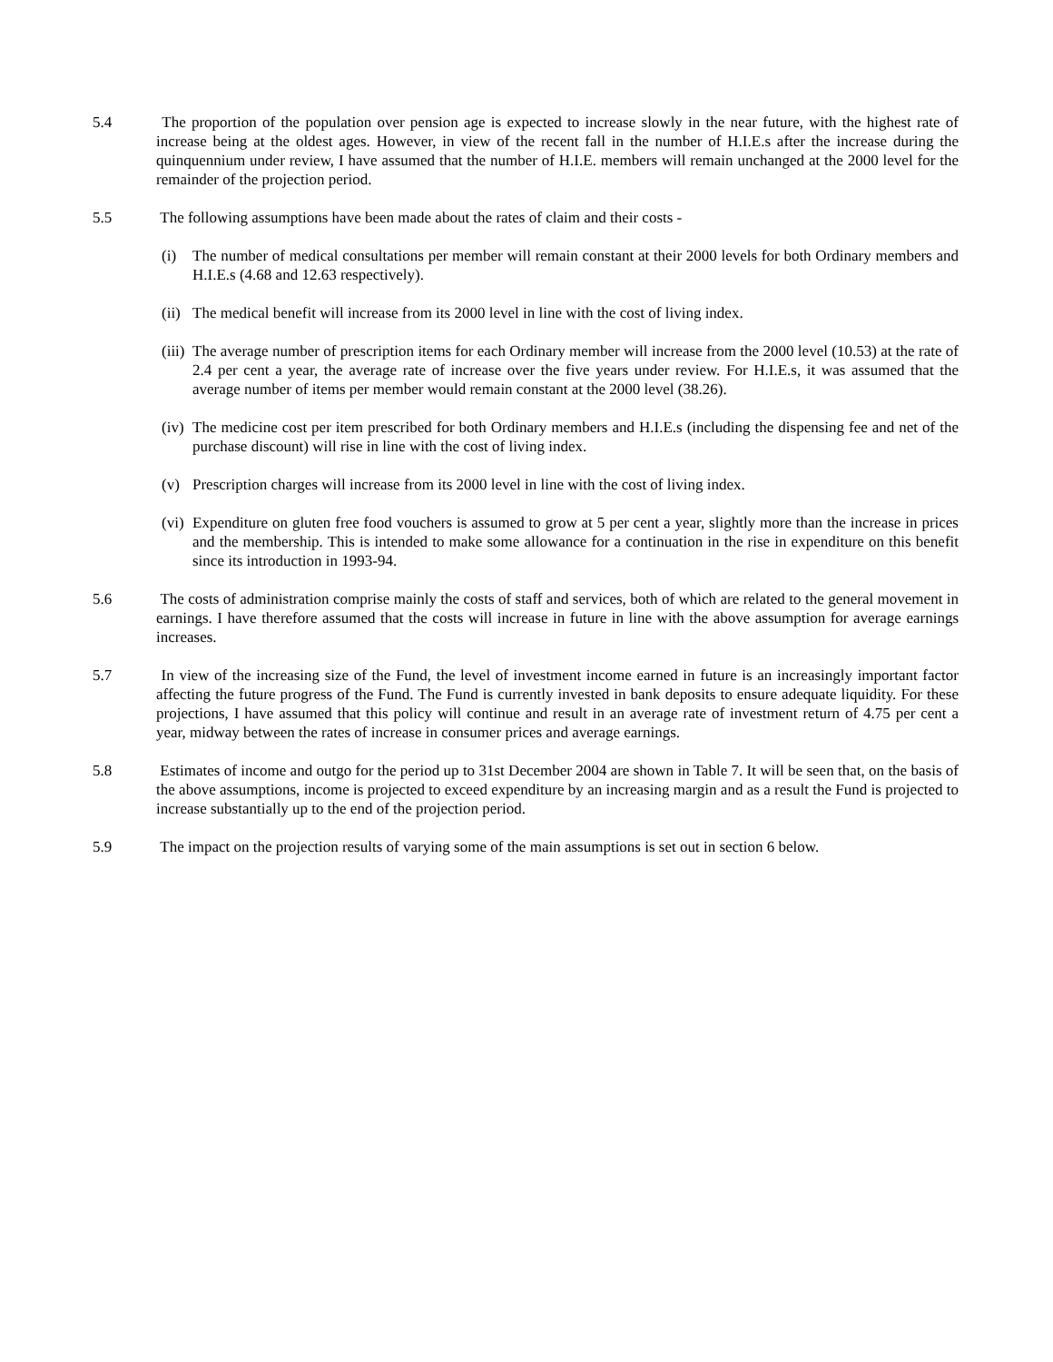5.4 The proportion of the population over pension age is expected to increase slowly in the near future, with the highest rate of increase being at the oldest ages. However, in view of the recent fall in the number of H.I.E.s after the increase during the quinquennium under review, I have assumed that the number of H.I.E. members will remain unchanged at the 2000 level for the remainder of the projection period.
5.5 The following assumptions have been made about the rates of claim and their costs -
(i) The number of medical consultations per member will remain constant at their 2000 levels for both Ordinary members and H.I.E.s (4.68 and 12.63 respectively).
(ii)
The medical benefit will increase from its 2000 level in line with the cost of living index.
(iii)
The average number of prescription items for each Ordinary member will increase from the 2000 level (10.53) at the rate of 2.4 per cent a year, the average rate of increase over the five years under review. For H.I.E.s, it was assumed that the average number of items per member would remain constant at the 2000 level (38.26).
(iv)
The medicine cost per item prescribed for both Ordinary members and H.I.E.s (including the dispensing fee and net of the purchase discount) will rise in line with the cost of living index.
(v) Prescription charges will increase from its 2000 level in line with the cost of living index.
(vi)
Expenditure on gluten free food vouchers is assumed to grow at 5 per cent a year, slightly more than the increase in prices and the membership. This is intended to make some allowance for a continuation in the rise in expenditure on this benefit since its introduction in 1993-94.
5.6 The costs of administration comprise mainly the costs of staff and services, both of which are related to the general movement in earnings. I have therefore assumed that the costs will increase in future in line with the above assumption for average earnings increases.
5.7 In view of the increasing size of the Fund, the level of investment income earned in future is an increasingly important factor affecting the future progress of the Fund. The Fund is currently invested in bank deposits to ensure adequate liquidity. For these projections, I have assumed that this policy will continue and result in an average rate of investment return of 4.75 per cent a year, midway between the rates of increase in consumer prices and average earnings.
5.8 Estimates of income and outgo for the period up to 31st December 2004 are shown in Table 7. It will be seen that, on the basis of the above assumptions, income is projected to exceed expenditure by an increasing margin and as a result the Fund is projected to increase substantially up to the end of the projection period.
5.9 The impact on the projection results of varying some of the main assumptions is set out in section 6 below.